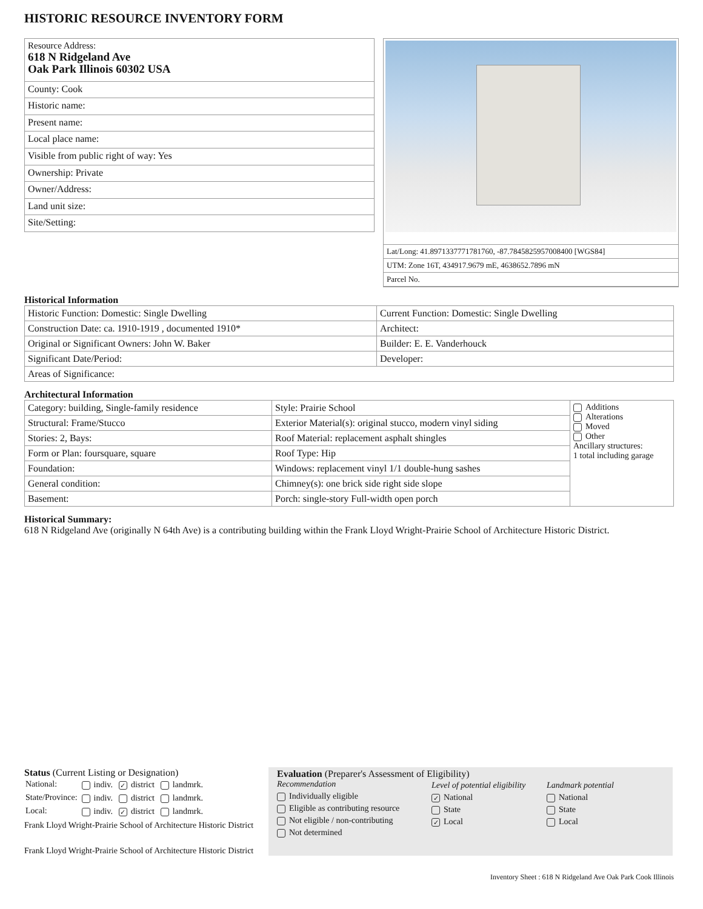HISTORIC RESOURCE INVENTORY FORM
| Resource Address: 618 N Ridgeland Ave Oak Park Illinois 60302 USA |
| County: Cook |
| Historic name: |
| Present name: |
| Local place name: |
| Visible from public right of way: Yes |
| Ownership: Private |
| Owner/Address: |
| Land unit size: |
| Site/Setting: |
| Lat/Long: 41.8971337771781760, -87.7845825957008400 [WGS84] |
| UTM: Zone 16T, 434917.9679 mE, 4638652.7896 mN |
| Parcel No. |
Historical Information
| Historic Function: Domestic: Single Dwelling | Current Function: Domestic: Single Dwelling |
| Construction Date: ca. 1910-1919 , documented 1910* | Architect: |
| Original or Significant Owners: John W. Baker | Builder: E. E. Vanderhouck |
| Significant Date/Period: | Developer: |
| Areas of Significance: | |
Architectural Information
| Category: building, Single-family residence | Style: Prairie School | Additions Alterations Moved Other Ancillary structures: 1 total including garage |
| Structural: Frame/Stucco | Exterior Material(s): original stucco, modern vinyl siding | |
| Stories: 2, Bays: | Roof Material: replacement asphalt shingles | |
| Form or Plan: foursquare, square | Roof Type: Hip | |
| Foundation: | Windows: replacement vinyl 1/1 double-hung sashes | |
| General condition: | Chimney(s): one brick side right side slope | |
| Basement: | Porch: single-story Full-width open porch | |
Historical Summary:
618 N Ridgeland Ave (originally N 64th Ave) is a contributing building within the Frank Lloyd Wright-Prairie School of Architecture Historic District.
Status (Current Listing or Designation)
| National: | indiv. | ✓ district | landmrk. |
| State/Province: | indiv. | district | landmrk. |
| Local: | indiv. | ✓ district | landmrk. |
Frank Lloyd Wright-Prairie School of Architecture Historic District
Frank Lloyd Wright-Prairie School of Architecture Historic District
Evaluation (Preparer's Assessment of Eligibility)
Recommendation
Individually eligible
Eligible as contributing resource
Not eligible / non-contributing
Not determined
Level of potential eligibility
✓ National
State
✓ Local
Landmark potential
National
State
Local
Inventory Sheet : 618 N Ridgeland Ave Oak Park Cook Illinois